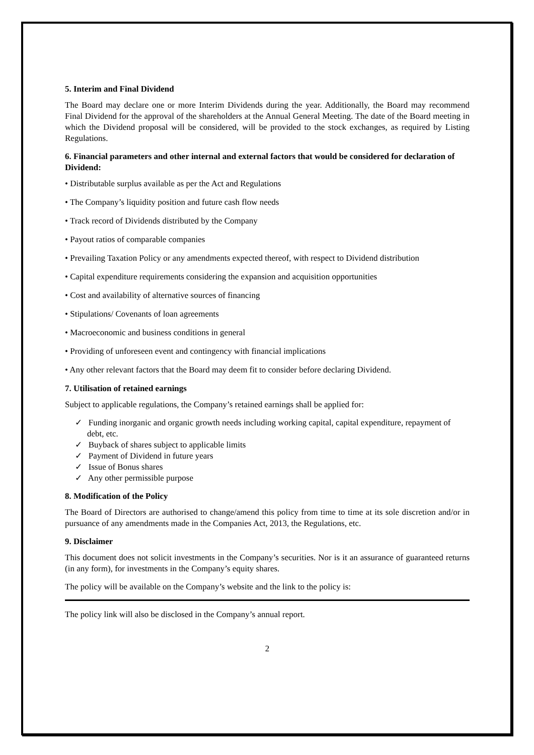5. Interim and Final Dividend
The Board may declare one or more Interim Dividends during the year. Additionally, the Board may recommend Final Dividend for the approval of the shareholders at the Annual General Meeting. The date of the Board meeting in which the Dividend proposal will be considered, will be provided to the stock exchanges, as required by Listing Regulations.
6. Financial parameters and other internal and external factors that would be considered for declaration of Dividend:
• Distributable surplus available as per the Act and Regulations
• The Company’s liquidity position and future cash flow needs
• Track record of Dividends distributed by the Company
• Payout ratios of comparable companies
• Prevailing Taxation Policy or any amendments expected thereof, with respect to Dividend distribution
• Capital expenditure requirements considering the expansion and acquisition opportunities
• Cost and availability of alternative sources of financing
• Stipulations/ Covenants of loan agreements
• Macroeconomic and business conditions in general
• Providing of unforeseen event and contingency with financial implications
• Any other relevant factors that the Board may deem fit to consider before declaring Dividend.
7. Utilisation of retained earnings
Subject to applicable regulations, the Company’s retained earnings shall be applied for:
✓ Funding inorganic and organic growth needs including working capital, capital expenditure, repayment of debt, etc.
✓ Buyback of shares subject to applicable limits
✓ Payment of Dividend in future years
✓ Issue of Bonus shares
✓ Any other permissible purpose
8. Modification of the Policy
The Board of Directors are authorised to change/amend this policy from time to time at its sole discretion and/or in pursuance of any amendments made in the Companies Act, 2013, the Regulations, etc.
9. Disclaimer
This document does not solicit investments in the Company’s securities. Nor is it an assurance of guaranteed returns (in any form), for investments in the Company’s equity shares.
The policy will be available on the Company’s website and the link to the policy is:
The policy link will also be disclosed in the Company’s annual report.
2